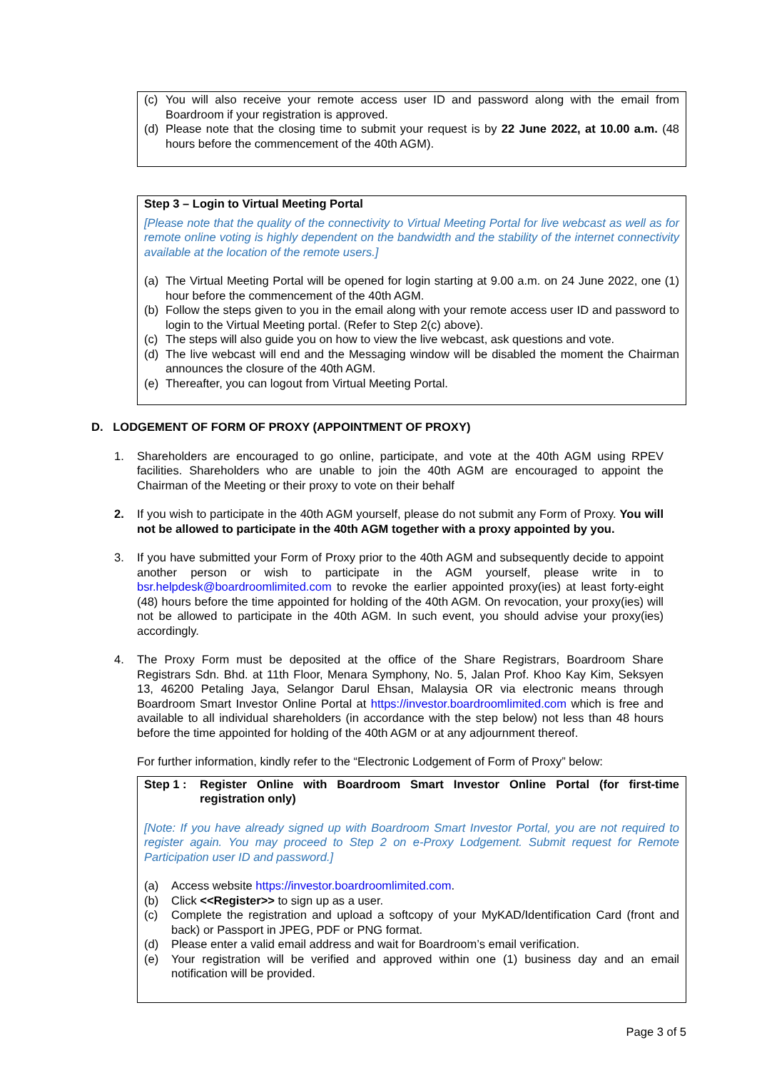(c) You will also receive your remote access user ID and password along with the email from Boardroom if your registration is approved.
(d) Please note that the closing time to submit your request is by 22 June 2022, at 10.00 a.m. (48 hours before the commencement of the 40th AGM).
Step 3 – Login to Virtual Meeting Portal
[Please note that the quality of the connectivity to Virtual Meeting Portal for live webcast as well as for remote online voting is highly dependent on the bandwidth and the stability of the internet connectivity available at the location of the remote users.]
(a) The Virtual Meeting Portal will be opened for login starting at 9.00 a.m. on 24 June 2022, one (1) hour before the commencement of the 40th AGM.
(b) Follow the steps given to you in the email along with your remote access user ID and password to login to the Virtual Meeting portal. (Refer to Step 2(c) above).
(c) The steps will also guide you on how to view the live webcast, ask questions and vote.
(d) The live webcast will end and the Messaging window will be disabled the moment the Chairman announces the closure of the 40th AGM.
(e) Thereafter, you can logout from Virtual Meeting Portal.
D. LODGEMENT OF FORM OF PROXY (APPOINTMENT OF PROXY)
1. Shareholders are encouraged to go online, participate, and vote at the 40th AGM using RPEV facilities. Shareholders who are unable to join the 40th AGM are encouraged to appoint the Chairman of the Meeting or their proxy to vote on their behalf
2. If you wish to participate in the 40th AGM yourself, please do not submit any Form of Proxy. You will not be allowed to participate in the 40th AGM together with a proxy appointed by you.
3. If you have submitted your Form of Proxy prior to the 40th AGM and subsequently decide to appoint another person or wish to participate in the AGM yourself, please write in to bsr.helpdesk@boardroomlimited.com to revoke the earlier appointed proxy(ies) at least forty-eight (48) hours before the time appointed for holding of the 40th AGM. On revocation, your proxy(ies) will not be allowed to participate in the 40th AGM. In such event, you should advise your proxy(ies) accordingly.
4. The Proxy Form must be deposited at the office of the Share Registrars, Boardroom Share Registrars Sdn. Bhd. at 11th Floor, Menara Symphony, No. 5, Jalan Prof. Khoo Kay Kim, Seksyen 13, 46200 Petaling Jaya, Selangor Darul Ehsan, Malaysia OR via electronic means through Boardroom Smart Investor Online Portal at https://investor.boardroomlimited.com which is free and available to all individual shareholders (in accordance with the step below) not less than 48 hours before the time appointed for holding of the 40th AGM or at any adjournment thereof.
For further information, kindly refer to the “Electronic Lodgement of Form of Proxy” below:
Step 1 : Register Online with Boardroom Smart Investor Online Portal (for first-time registration only)
[Note: If you have already signed up with Boardroom Smart Investor Portal, you are not required to register again. You may proceed to Step 2 on e-Proxy Lodgement. Submit request for Remote Participation user ID and password.]
(a) Access website https://investor.boardroomlimited.com.
(b) Click <<Register>> to sign up as a user.
(c) Complete the registration and upload a softcopy of your MyKAD/Identification Card (front and back) or Passport in JPEG, PDF or PNG format.
(d) Please enter a valid email address and wait for Boardroom’s email verification.
(e) Your registration will be verified and approved within one (1) business day and an email notification will be provided.
Page 3 of 5